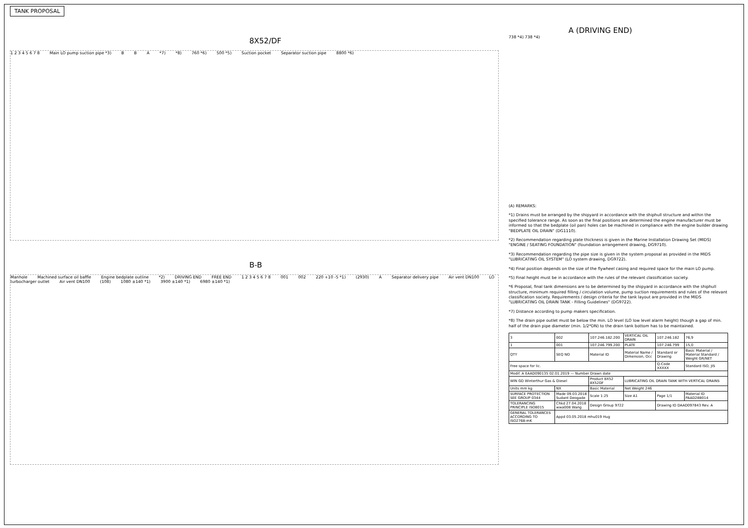TANK PROPOSAL
8X52/DF
1 2 3 4 5 6 7 8 Main LO pump suction pipe *3) B B A *7) *8) 760 *6) 500 *5) Suction pocket Separator suction pipe 8800 *6)
B-B
Manhole Machined surface oil baffle Engine bedplate outline *2) DRIVING END FREE END 1 2 3 4 5 6 7 8 001 002 220 +10 -5 *1) (2930) A Separator delivery pipe Air vent DN100 LO turbocharger outlet Air vent DN100 (108) 1080 ±140 *1) 3900 ±140 *1) 6980 ±140 *1)
A (DRIVING END)
738 *4) 738 *4)
(A) REMARKS:
*1) Drains must be arranged by the shipyard in accordance with the shiphull structure and within the specified tolerance range. As soon as the final positions are determined the engine manufacturer must be informed so that the bedplate (oil pan) holes can be machined in compliance with the engine builder drawing "BEDPLATE OIL DRAIN" (DG1110).
*2) Recommendation regarding plate thickness is given in the Marine Installation Drawing Set (MIDS) "ENGINE / SEATING FOUNDATION" (foundation arrangement drawing, DG9710).
*3) Recommendation regarding the pipe size is given in the system proposal as provided in the MIDS "LUBRICATING OIL SYSTEM" (LO system drawing, DG9722).
*4) Final position depends on the size of the flywheel casing and required space for the main LO pump.
*5) Final height must be in accordance with the rules of the relevant classification society.
*6 Proposal, final tank dimensions are to be determined by the shipyard in accordance with the shiphull structure, minimum required filling / circulation volume, pump suction requirements and rules of the relevant classification society. Requirements / design criteria for the tank layout are provided in the MIDS "LUBRICATING OIL DRAIN TANK - Filling Guidelines" (DG9722).
*7) Distance according to pump makers specification.
*8) The drain pipe outlet must be below the min. LO level (LO low level alarm height) though a gap of min. half of the drain pipe diameter (min. 1/2*DN) to the drain tank bottom has to be maintained.
| 3 | 002 | 107.246.182.200 | VERTICAL OIL DRAIN | 107.246.182 | 76,9 |
| 1 | 001 | 107.246.799.200 | PLATE | 107.246.799 | 15,0 |
| QTY | SEQ NO | Material ID | Material Name / Dimension, Occ | Standard or Drawing | Basic Material / Material Standard / Weight GR/NET |
| Free space for lic. | | | | Q-Code XXXXX | Standard ISO; JIS |
| Modif. A EAAD090135 02.01.2019 — Number Drawn date | | | | | |
| WIN GD Winterthur Gas & Diesel | | Product 8X52 8X52DF | LUBRICATING OIL DRAIN TANK WITH VERTICAL DRAINS | | |
| Units mm kg | NX | Basic Material | Net Weight 246 | | |
| SURFACE PROTECTION SEE GROUP 0344 | Made 09.03.2018 Sudant Deogade | Scale 1:25 | Size A1 | Page 1/1 | Material ID PAAD288014 |
| TOLERANCING PRINCIPLE ISO8015 | Chkd 27.04.2018 wwa008 Wang | Design Group 9722 | | Drawing ID DAAD097843 Rev. A | |
| GENERAL TOLERANCES ACCORDING TO ISO2768-mK | Appd 03.05.2018 mhu019 Hug | | | | |